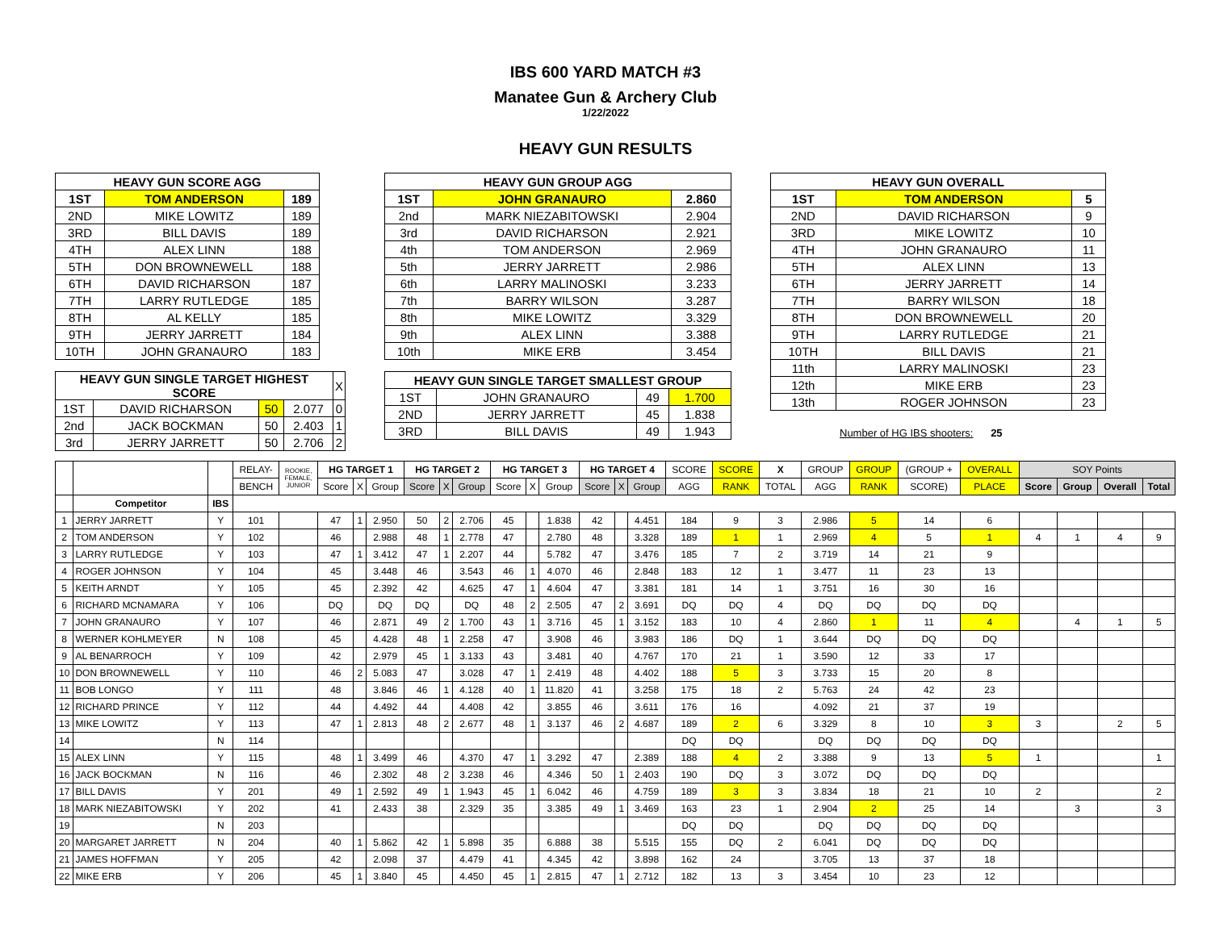IBS 600 YARD MATCH #3
Manatee Gun & Archery Club
1/22/2022
HEAVY GUN RESULTS
| HEAVY GUN SCORE AGG | | |
| --- | --- | --- |
| 1ST | TOM ANDERSON | 189 |
| 2ND | MIKE LOWITZ | 189 |
| 3RD | BILL DAVIS | 189 |
| 4TH | ALEX LINN | 188 |
| 5TH | DON BROWNEWELL | 188 |
| 6TH | DAVID RICHARSON | 187 |
| 7TH | LARRY RUTLEDGE | 185 |
| 8TH | AL KELLY | 185 |
| 9TH | JERRY JARRETT | 184 |
| 10TH | JOHN GRANAURO | 183 |
| HEAVY GUN SINGLE TARGET HIGHEST SCORE | | | | X |
| 1ST | DAVID RICHARSON | 50 | 2.077 | 0 |
| 2nd | JACK BOCKMAN | 50 | 2.403 | 1 |
| 3rd | JERRY JARRETT | 50 | 2.706 | 2 |
| HEAVY GUN GROUP AGG | | |
| --- | --- | --- |
| 1ST | JOHN GRANAURO | 2.860 |
| 2nd | MARK NIEZABITOWSKI | 2.904 |
| 3rd | DAVID RICHARSON | 2.921 |
| 4th | TOM ANDERSON | 2.969 |
| 5th | JERRY JARRETT | 2.986 |
| 6th | LARRY MALINOSKI | 3.233 |
| 7th | BARRY WILSON | 3.287 |
| 8th | MIKE LOWITZ | 3.329 |
| 9th | ALEX LINN | 3.388 |
| 10th | MIKE ERB | 3.454 |
| HEAVY GUN SINGLE TARGET SMALLEST GROUP | | | |
| --- | --- | --- | --- |
| 1ST | JOHN GRANAURO | 49 | 1.700 |
| 2ND | JERRY JARRETT | 45 | 1.838 |
| 3RD | BILL DAVIS | 49 | 1.943 |
| HEAVY GUN OVERALL | | |
| --- | --- | --- |
| 1ST | TOM ANDERSON | 5 |
| 2ND | DAVID RICHARSON | 9 |
| 3RD | MIKE LOWITZ | 10 |
| 4TH | JOHN GRANAURO | 11 |
| 5TH | ALEX LINN | 13 |
| 6TH | JERRY JARRETT | 14 |
| 7TH | BARRY WILSON | 18 |
| 8TH | DON BROWNEWELL | 20 |
| 9TH | LARRY RUTLEDGE | 21 |
| 10TH | BILL DAVIS | 21 |
| 11th | LARRY MALINOSKI | 23 |
| 12th | MIKE ERB | 23 |
| 13th | ROGER JOHNSON | 23 |
Number of HG IBS shooters: 25
| | | | RELAY- | ROOKIE, FEMALE, JUNIOR | HG TARGET 1 | | | HG TARGET 2 | | | HG TARGET 3 | | | HG TARGET 4 | | | SCORE | SCORE | X | GROUP | GROUP | (GROUP + | OVERALL | SOY Points | | | |
| | | | BENCH | | Score | X | Group | Score | X | Group | Score | X | Group | Score | X | Group | AGG | RANK | TOTAL | AGG | RANK | SCORE) | PLACE | Score | Group | Overall | Total |
| | Competitor | IBS | | | | | | | | | | | | | | | | | | | | | | | | | |
| 1 | JERRY JARRETT | Y | 101 | | 47 | 1 | 2.950 | 50 | 2 | 2.706 | 45 | | 1.838 | 42 | | 4.451 | 184 | 9 | 3 | 2.986 | 5 | 14 | 6 | | | | |
| 2 | TOM ANDERSON | Y | 102 | | 46 | | 2.988 | 48 | 1 | 2.778 | 47 | | 2.780 | 48 | | 3.328 | 189 | 1 | 1 | 2.969 | 4 | 5 | 1 | 4 | 1 | 4 | 9 |
| 3 | LARRY RUTLEDGE | Y | 103 | | 47 | 1 | 3.412 | 47 | 1 | 2.207 | 44 | | 5.782 | 47 | | 3.476 | 185 | 7 | 2 | 3.719 | 14 | 21 | 9 | | | | |
| 4 | ROGER JOHNSON | Y | 104 | | 45 | | 3.448 | 46 | | 3.543 | 46 | 1 | 4.070 | 46 | | 2.848 | 183 | 12 | 1 | 3.477 | 11 | 23 | 13 | | | | |
| 5 | KEITH ARNDT | Y | 105 | | 45 | | 2.392 | 42 | | 4.625 | 47 | 1 | 4.604 | 47 | | 3.381 | 181 | 14 | 1 | 3.751 | 16 | 30 | 16 | | | | |
| 6 | RICHARD MCNAMARA | Y | 106 | | DQ | | DQ | DQ | | DQ | 48 | 2 | 2.505 | 47 | 2 | 3.691 | DQ | DQ | 4 | DQ | DQ | DQ | DQ | | | | |
| 7 | JOHN GRANAURO | Y | 107 | | 46 | | 2.871 | 49 | 2 | 1.700 | 43 | 1 | 3.716 | 45 | 1 | 3.152 | 183 | 10 | 4 | 2.860 | 1 | 11 | 4 | | 4 | 1 | 5 |
| 8 | WERNER KOHLMEYER | N | 108 | | 45 | | 4.428 | 48 | 1 | 2.258 | 47 | | 3.908 | 46 | | 3.983 | 186 | DQ | 1 | 3.644 | DQ | DQ | DQ | | | | |
| 9 | AL BENARROCH | Y | 109 | | 42 | | 2.979 | 45 | 1 | 3.133 | 43 | | 3.481 | 40 | | 4.767 | 170 | 21 | 1 | 3.590 | 12 | 33 | 17 | | | | |
| 10 | DON BROWNEWELL | Y | 110 | | 46 | 2 | 5.083 | 47 | | 3.028 | 47 | 1 | 2.419 | 48 | | 4.402 | 188 | 5 | 3 | 3.733 | 15 | 20 | 8 | | | | |
| 11 | BOB LONGO | Y | 111 | | 48 | | 3.846 | 46 | 1 | 4.128 | 40 | 1 | 11.820 | 41 | | 3.258 | 175 | 18 | 2 | 5.763 | 24 | 42 | 23 | | | | |
| 12 | RICHARD PRINCE | Y | 112 | | 44 | | 4.492 | 44 | | 4.408 | 42 | | 3.855 | 46 | | 3.611 | 176 | 16 | | 4.092 | 21 | 37 | 19 | | | | |
| 13 | MIKE LOWITZ | Y | 113 | | 47 | 1 | 2.813 | 48 | 2 | 2.677 | 48 | 1 | 3.137 | 46 | 2 | 4.687 | 189 | 2 | 6 | 3.329 | 8 | 10 | 3 | 3 | | 2 | 5 |
| 14 | | N | 114 | | | | | | | | | | | | | | DQ | DQ | | DQ | DQ | DQ | DQ | | | | |
| 15 | ALEX LINN | Y | 115 | | 48 | 1 | 3.499 | 46 | | 4.370 | 47 | 1 | 3.292 | 47 | | 2.389 | 188 | 4 | 2 | 3.388 | 9 | 13 | 5 | 1 | | | 1 |
| 16 | JACK BOCKMAN | N | 116 | | 46 | | 2.302 | 48 | 2 | 3.238 | 46 | | 4.346 | 50 | 1 | 2.403 | 190 | DQ | 3 | 3.072 | DQ | DQ | DQ | | | | |
| 17 | BILL DAVIS | Y | 201 | | 49 | 1 | 2.592 | 49 | 1 | 1.943 | 45 | 1 | 6.042 | 46 | | 4.759 | 189 | 3 | 3 | 3.834 | 18 | 21 | 10 | 2 | | | 2 |
| 18 | MARK NIEZABITOWSKI | Y | 202 | | 41 | | 2.433 | 38 | | 2.329 | 35 | | 3.385 | 49 | 1 | 3.469 | 163 | 23 | 1 | 2.904 | 2 | 25 | 14 | | 3 | | 3 |
| 19 | | N | 203 | | | | | | | | | | | | | | DQ | DQ | | DQ | DQ | DQ | DQ | | | | |
| 20 | MARGARET JARRETT | N | 204 | | 40 | 1 | 5.862 | 42 | 1 | 5.898 | 35 | | 6.888 | 38 | | 5.515 | 155 | DQ | 2 | 6.041 | DQ | DQ | DQ | | | | |
| 21 | JAMES HOFFMAN | Y | 205 | | 42 | | 2.098 | 37 | | 4.479 | 41 | | 4.345 | 42 | | 3.898 | 162 | 24 | | 3.705 | 13 | 37 | 18 | | | | |
| 22 | MIKE ERB | Y | 206 | | 45 | 1 | 3.840 | 45 | | 4.450 | 45 | 1 | 2.815 | 47 | 1 | 2.712 | 182 | 13 | 3 | 3.454 | 10 | 23 | 12 | | | | |